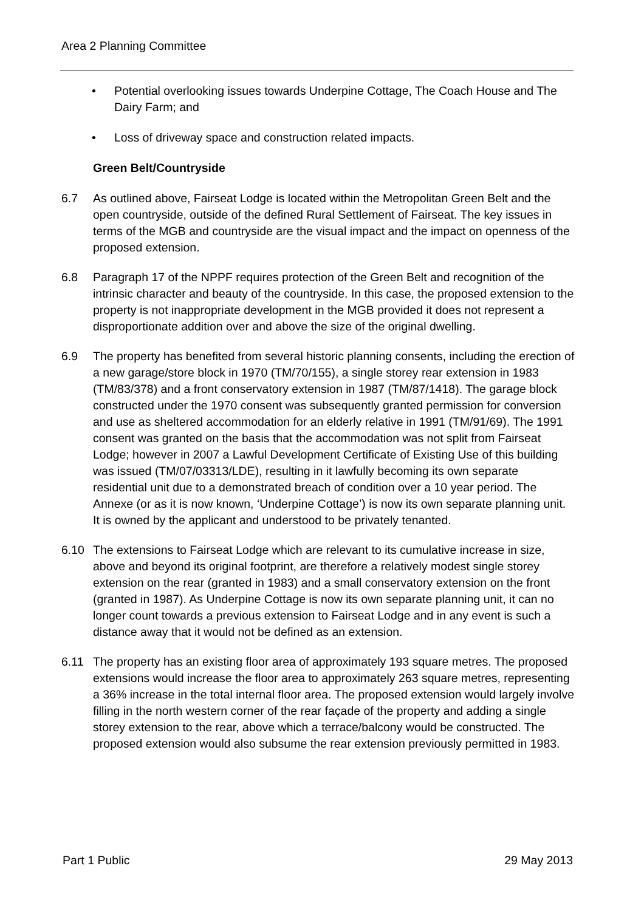Area 2 Planning Committee
• Potential overlooking issues towards Underpine Cottage, The Coach House and The Dairy Farm; and
• Loss of driveway space and construction related impacts.
Green Belt/Countryside
6.7 As outlined above, Fairseat Lodge is located within the Metropolitan Green Belt and the open countryside, outside of the defined Rural Settlement of Fairseat. The key issues in terms of the MGB and countryside are the visual impact and the impact on openness of the proposed extension.
6.8 Paragraph 17 of the NPPF requires protection of the Green Belt and recognition of the intrinsic character and beauty of the countryside. In this case, the proposed extension to the property is not inappropriate development in the MGB provided it does not represent a disproportionate addition over and above the size of the original dwelling.
6.9 The property has benefited from several historic planning consents, including the erection of a new garage/store block in 1970 (TM/70/155), a single storey rear extension in 1983 (TM/83/378) and a front conservatory extension in 1987 (TM/87/1418). The garage block constructed under the 1970 consent was subsequently granted permission for conversion and use as sheltered accommodation for an elderly relative in 1991 (TM/91/69). The 1991 consent was granted on the basis that the accommodation was not split from Fairseat Lodge; however in 2007 a Lawful Development Certificate of Existing Use of this building was issued (TM/07/03313/LDE), resulting in it lawfully becoming its own separate residential unit due to a demonstrated breach of condition over a 10 year period. The Annexe (or as it is now known, ‘Underpine Cottage’) is now its own separate planning unit. It is owned by the applicant and understood to be privately tenanted.
6.10 The extensions to Fairseat Lodge which are relevant to its cumulative increase in size, above and beyond its original footprint, are therefore a relatively modest single storey extension on the rear (granted in 1983) and a small conservatory extension on the front (granted in 1987). As Underpine Cottage is now its own separate planning unit, it can no longer count towards a previous extension to Fairseat Lodge and in any event is such a distance away that it would not be defined as an extension.
6.11 The property has an existing floor area of approximately 193 square metres. The proposed extensions would increase the floor area to approximately 263 square metres, representing a 36% increase in the total internal floor area. The proposed extension would largely involve filling in the north western corner of the rear façade of the property and adding a single storey extension to the rear, above which a terrace/balcony would be constructed. The proposed extension would also subsume the rear extension previously permitted in 1983.
Part 1 Public 29 May 2013